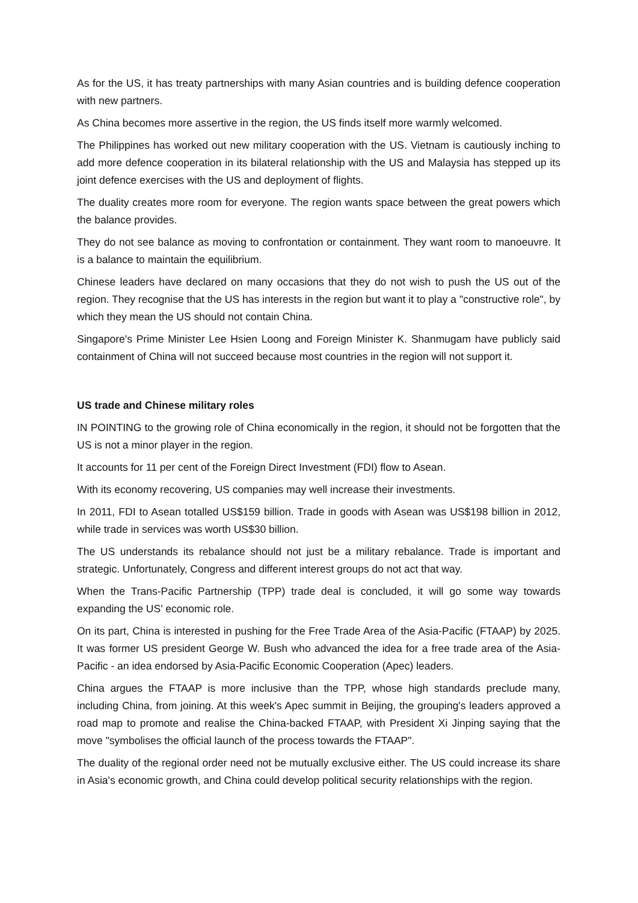As for the US, it has treaty partnerships with many Asian countries and is building defence cooperation with new partners.
As China becomes more assertive in the region, the US finds itself more warmly welcomed.
The Philippines has worked out new military cooperation with the US. Vietnam is cautiously inching to add more defence cooperation in its bilateral relationship with the US and Malaysia has stepped up its joint defence exercises with the US and deployment of flights.
The duality creates more room for everyone. The region wants space between the great powers which the balance provides.
They do not see balance as moving to confrontation or containment. They want room to manoeuvre. It is a balance to maintain the equilibrium.
Chinese leaders have declared on many occasions that they do not wish to push the US out of the region. They recognise that the US has interests in the region but want it to play a "constructive role", by which they mean the US should not contain China.
Singapore's Prime Minister Lee Hsien Loong and Foreign Minister K. Shanmugam have publicly said containment of China will not succeed because most countries in the region will not support it.
US trade and Chinese military roles
IN POINTING to the growing role of China economically in the region, it should not be forgotten that the US is not a minor player in the region.
It accounts for 11 per cent of the Foreign Direct Investment (FDI) flow to Asean.
With its economy recovering, US companies may well increase their investments.
In 2011, FDI to Asean totalled US$159 billion. Trade in goods with Asean was US$198 billion in 2012, while trade in services was worth US$30 billion.
The US understands its rebalance should not just be a military rebalance. Trade is important and strategic. Unfortunately, Congress and different interest groups do not act that way.
When the Trans-Pacific Partnership (TPP) trade deal is concluded, it will go some way towards expanding the US' economic role.
On its part, China is interested in pushing for the Free Trade Area of the Asia-Pacific (FTAAP) by 2025. It was former US president George W. Bush who advanced the idea for a free trade area of the Asia-Pacific - an idea endorsed by Asia-Pacific Economic Cooperation (Apec) leaders.
China argues the FTAAP is more inclusive than the TPP, whose high standards preclude many, including China, from joining. At this week's Apec summit in Beijing, the grouping's leaders approved a road map to promote and realise the China-backed FTAAP, with President Xi Jinping saying that the move "symbolises the official launch of the process towards the FTAAP".
The duality of the regional order need not be mutually exclusive either. The US could increase its share in Asia's economic growth, and China could develop political security relationships with the region.